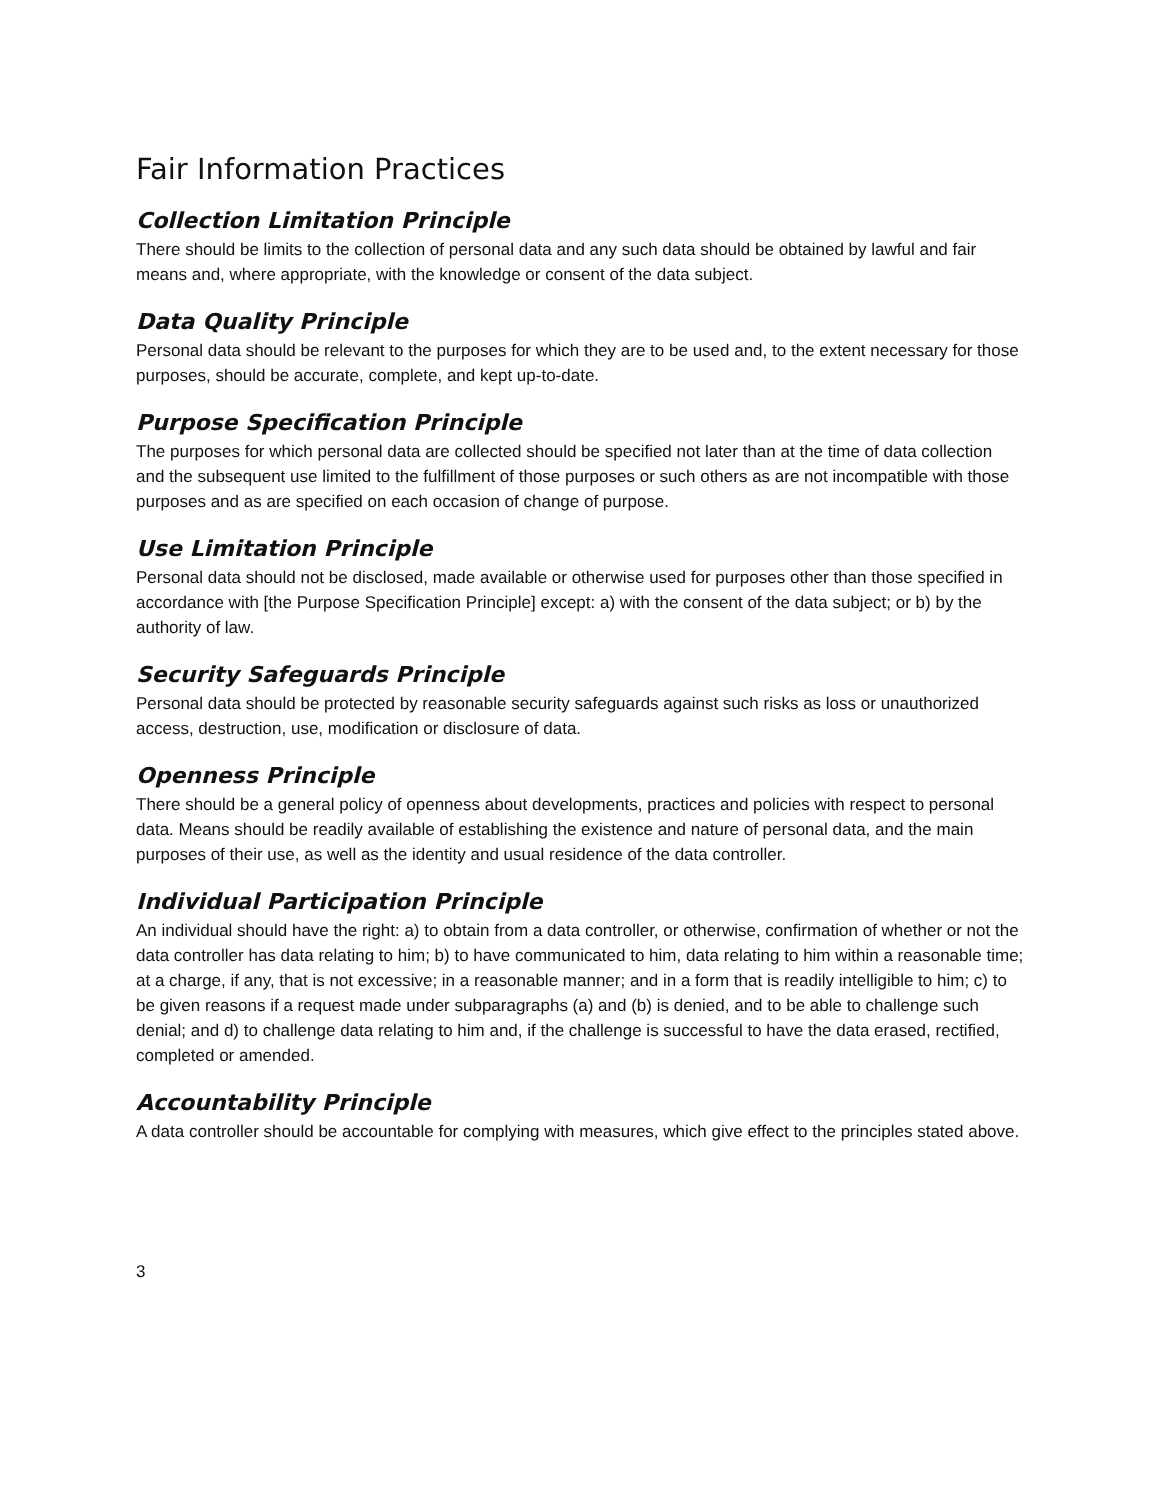Fair Information Practices
Collection Limitation Principle
There should be limits to the collection of personal data and any such data should be obtained by lawful and fair means and, where appropriate, with the knowledge or consent of the data subject.
Data Quality Principle
Personal data should be relevant to the purposes for which they are to be used and, to the extent necessary for those purposes, should be accurate, complete, and kept up-to-date.
Purpose Specification Principle
The purposes for which personal data are collected should be specified not later than at the time of data collection and the subsequent use limited to the fulfillment of those purposes or such others as are not incompatible with those purposes and as are specified on each occasion of change of purpose.
Use Limitation Principle
Personal data should not be disclosed, made available or otherwise used for purposes other than those specified in accordance with [the Purpose Specification Principle] except: a) with the consent of the data subject; or b) by the authority of law.
Security Safeguards Principle
Personal data should be protected by reasonable security safeguards against such risks as loss or unauthorized access, destruction, use, modification or disclosure of data.
Openness Principle
There should be a general policy of openness about developments, practices and policies with respect to personal data. Means should be readily available of establishing the existence and nature of personal data, and the main purposes of their use, as well as the identity and usual residence of the data controller.
Individual Participation Principle
An individual should have the right: a) to obtain from a data controller, or otherwise, confirmation of whether or not the data controller has data relating to him; b) to have communicated to him, data relating to him within a reasonable time; at a charge, if any, that is not excessive; in a reasonable manner; and in a form that is readily intelligible to him; c) to be given reasons if a request made under subparagraphs (a) and (b) is denied, and to be able to challenge such denial; and d) to challenge data relating to him and, if the challenge is successful to have the data erased, rectified, completed or amended.
Accountability Principle
A data controller should be accountable for complying with measures, which give effect to the principles stated above.
3